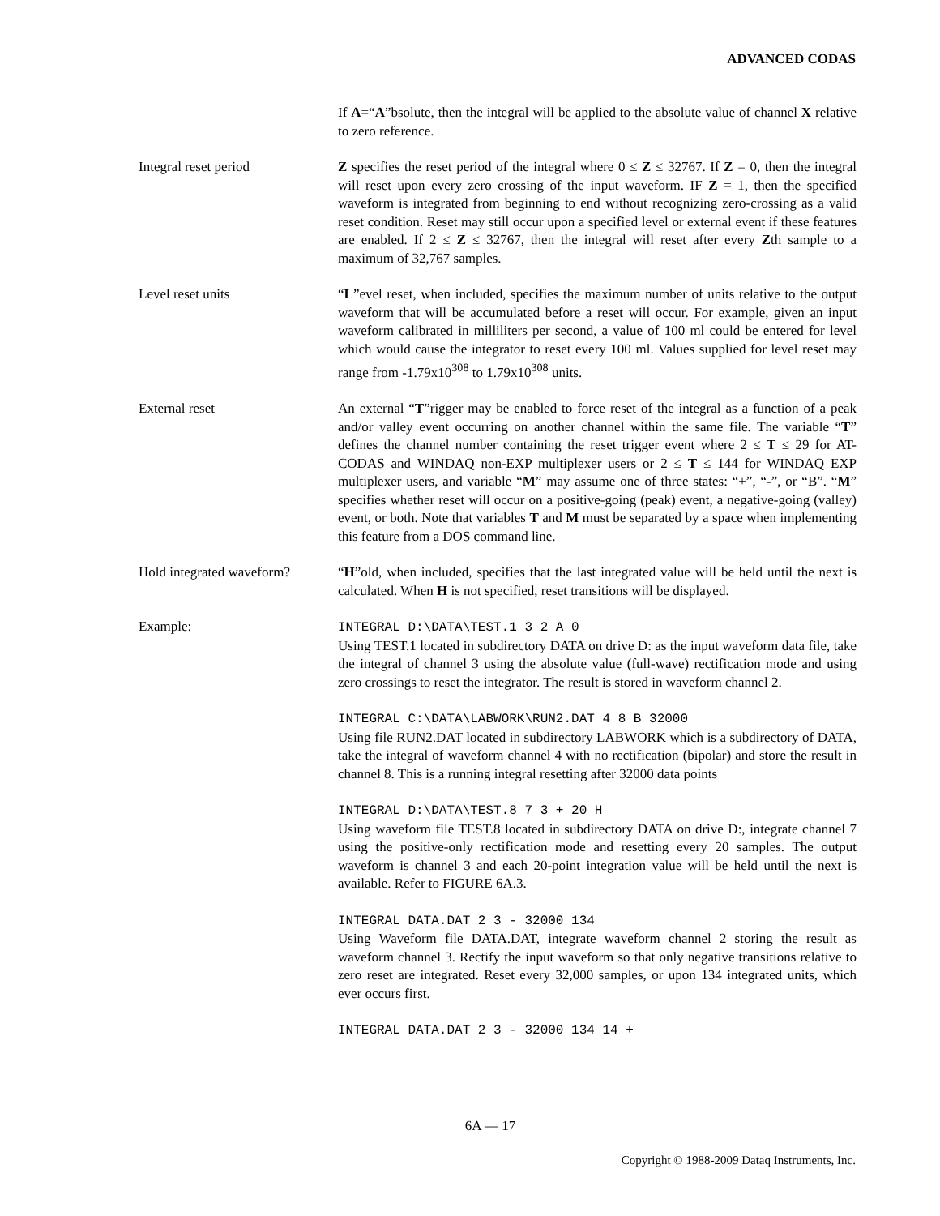ADVANCED CODAS
If A=“A”bsolute, then the integral will be applied to the absolute value of channel X relative to zero reference.
Integral reset period Z specifies the reset period of the integral where 0 ≤ Z ≤ 32767. If Z = 0, then the integral will reset upon every zero crossing of the input waveform. IF Z = 1, then the specified waveform is integrated from beginning to end without recognizing zero-crossing as a valid reset condition. Reset may still occur upon a specified level or external event if these features are enabled. If 2 ≤ Z ≤ 32767, then the integral will reset after every Zth sample to a maximum of 32,767 samples.
Level reset units “L”evel reset, when included, specifies the maximum number of units relative to the output waveform that will be accumulated before a reset will occur. For example, given an input waveform calibrated in milliliters per second, a value of 100 ml could be entered for level which would cause the integrator to reset every 100 ml. Values supplied for level reset may range from -1.79x10<sup>308</sup> to 1.79x10<sup>308</sup> units.
External reset An external “T”rigger may be enabled to force reset of the integral as a function of a peak and/or valley event occurring on another channel within the same file. The variable “T” defines the channel number containing the reset trigger event where 2 ≤ T ≤ 29 for AT-CODAS and WINDAQ non-EXP multiplexer users or 2 ≤ T ≤ 144 for WINDAQ EXP multiplexer users, and variable “M” may assume one of three states: “+”, “-”, or “B”. “M” specifies whether reset will occur on a positive-going (peak) event, a negative-going (valley) event, or both. Note that variables T and M must be separated by a space when implementing this feature from a DOS command line.
Hold integrated waveform?
“H”old, when included, specifies that the last integrated value will be held until the next is calculated. When H is not specified, reset transitions will be displayed.
Example: INTEGRAL D:\DATA\TEST.1 3 2 A 0
Using TEST.1 located in subdirectory DATA on drive D: as the input waveform data file, take the integral of channel 3 using the absolute value (full-wave) rectification mode and using zero crossings to reset the integrator. The result is stored in waveform channel 2.
INTEGRAL C:\DATA\LABWORK\RUN2.DAT 4 8 B 32000
Using file RUN2.DAT located in subdirectory LABWORK which is a subdirectory of DATA, take the integral of waveform channel 4 with no rectification (bipolar) and store the result in channel 8. This is a running integral resetting after 32000 data points
INTEGRAL D:\DATA\TEST.8 7 3 + 20 H
Using waveform file TEST.8 located in subdirectory DATA on drive D:, integrate channel 7 using the positive-only rectification mode and resetting every 20 samples. The output waveform is channel 3 and each 20-point integration value will be held until the next is available. Refer to FIGURE 6A.3.
INTEGRAL DATA.DAT 2 3 - 32000 134
Using Waveform file DATA.DAT, integrate waveform channel 2 storing the result as waveform channel 3. Rectify the input waveform so that only negative transitions relative to zero reset are integrated. Reset every 32,000 samples, or upon 134 integrated units, which ever occurs first.
INTEGRAL DATA.DAT 2 3 - 32000 134 14 +
6A — 17
Copyright © 1988-2009 Dataq Instruments, Inc.